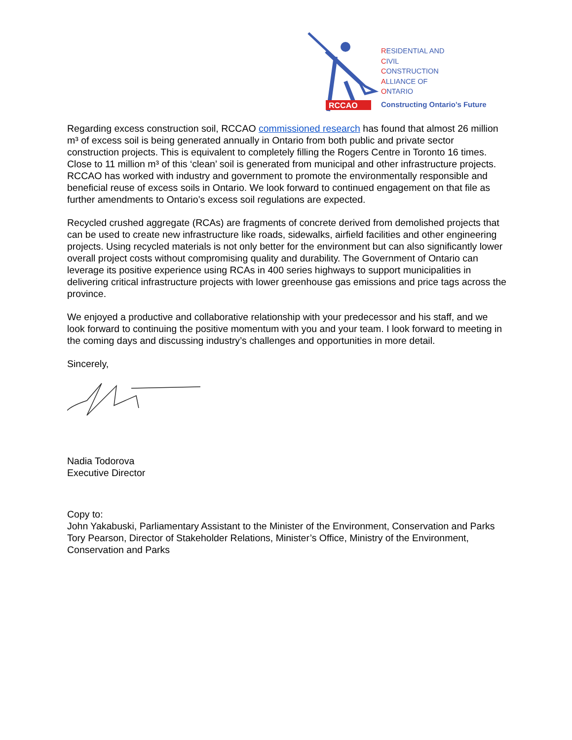RCCAO
RESIDENTIAL AND
CIVIL
CONSTRUCTION
ALLIANCE OF
ONTARIO
Constructing Ontario’s Future
Regarding excess construction soil, RCCAO commissioned research has found that almost 26 million m³ of excess soil is being generated annually in Ontario from both public and private sector construction projects. This is equivalent to completely filling the Rogers Centre in Toronto 16 times. Close to 11 million m³ of this ‘clean’ soil is generated from municipal and other infrastructure projects. RCCAO has worked with industry and government to promote the environmentally responsible and beneficial reuse of excess soils in Ontario. We look forward to continued engagement on that file as further amendments to Ontario’s excess soil regulations are expected.
Recycled crushed aggregate (RCAs) are fragments of concrete derived from demolished projects that can be used to create new infrastructure like roads, sidewalks, airfield facilities and other engineering projects. Using recycled materials is not only better for the environment but can also significantly lower overall project costs without compromising quality and durability. The Government of Ontario can leverage its positive experience using RCAs in 400 series highways to support municipalities in delivering critical infrastructure projects with lower greenhouse gas emissions and price tags across the province.
We enjoyed a productive and collaborative relationship with your predecessor and his staff, and we look forward to continuing the positive momentum with you and your team. I look forward to meeting in the coming days and discussing industry’s challenges and opportunities in more detail.
Sincerely,
Nadia Todorova
Executive Director
Copy to:
John Yakabuski, Parliamentary Assistant to the Minister of the Environment, Conservation and Parks
Tory Pearson, Director of Stakeholder Relations, Minister’s Office, Ministry of the Environment, Conservation and Parks